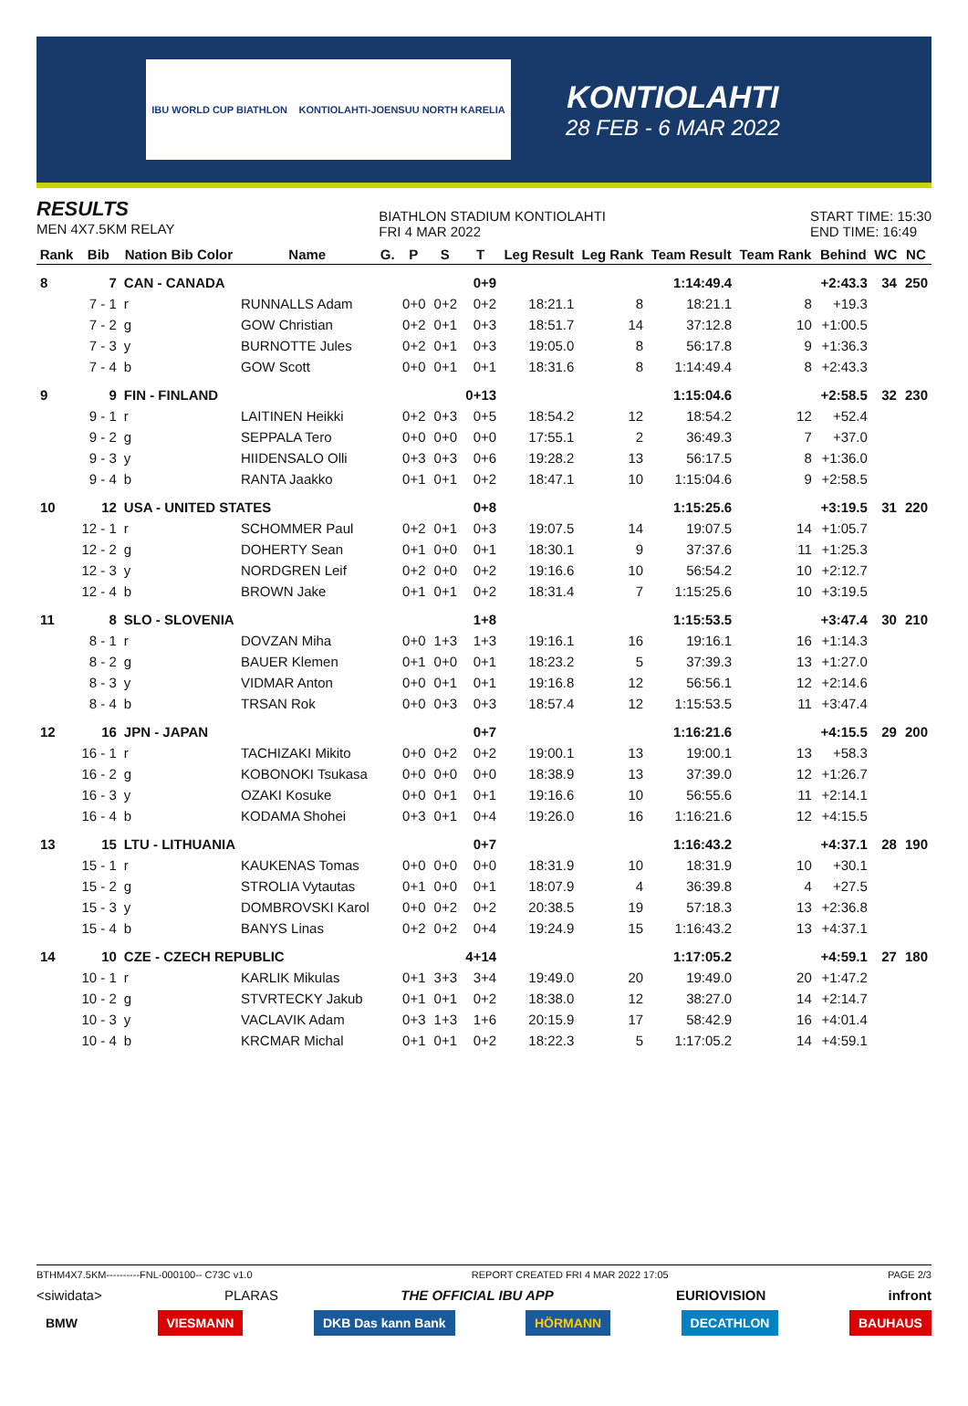IBU WORLD CUP BIATHLON KONTIOLAHTI-JOENSUU NORTH KARELIA
KONTIOLAHTI
28 FEB - 6 MAR 2022
RESULTS
MEN 4X7.5KM RELAY
BIATHLON STADIUM KONTIOLAHTI
FRI 4 MAR 2022
START TIME: 15:30
END TIME: 16:49
| Rank | Bib | Nation Bib Color | Name | G. | P | S | T | Leg Result | Leg Rank | Team Result | Team Rank | Behind | WC | NC |
| --- | --- | --- | --- | --- | --- | --- | --- | --- | --- | --- | --- | --- | --- | --- |
| 8 | 7 | CAN - CANADA | | | | | 0+9 | | | 1:14:49.4 | | +2:43.3 | 34 | 250 |
| | 7 - 1 | r | RUNNALLS Adam | | 0+0 | 0+2 | 0+2 | 18:21.1 | 8 | 18:21.1 | 8 | +19.3 | | |
| | 7 - 2 | g | GOW Christian | | 0+2 | 0+1 | 0+3 | 18:51.7 | 14 | 37:12.8 | 10 | +1:00.5 | | |
| | 7 - 3 | y | BURNOTTE Jules | | 0+2 | 0+1 | 0+3 | 19:05.0 | 8 | 56:17.8 | 9 | +1:36.3 | | |
| | 7 - 4 | b | GOW Scott | | 0+0 | 0+1 | 0+1 | 18:31.6 | 8 | 1:14:49.4 | 8 | +2:43.3 | | |
| 9 | 9 | FIN - FINLAND | | | | | 0+13 | | | 1:15:04.6 | | +2:58.5 | 32 | 230 |
| | 9 - 1 | r | LAITINEN Heikki | | 0+2 | 0+3 | 0+5 | 18:54.2 | 12 | 18:54.2 | 12 | +52.4 | | |
| | 9 - 2 | g | SEPPALA Tero | | 0+0 | 0+0 | 0+0 | 17:55.1 | 2 | 36:49.3 | 7 | +37.0 | | |
| | 9 - 3 | y | HIIDENSALO Olli | | 0+3 | 0+3 | 0+6 | 19:28.2 | 13 | 56:17.5 | 8 | +1:36.0 | | |
| | 9 - 4 | b | RANTA Jaakko | | 0+1 | 0+1 | 0+2 | 18:47.1 | 10 | 1:15:04.6 | 9 | +2:58.5 | | |
| 10 | 12 | USA - UNITED STATES | | | | | 0+8 | | | 1:15:25.6 | | +3:19.5 | 31 | 220 |
| | 12 - 1 | r | SCHOMMER Paul | | 0+2 | 0+1 | 0+3 | 19:07.5 | 14 | 19:07.5 | 14 | +1:05.7 | | |
| | 12 - 2 | g | DOHERTY Sean | | 0+1 | 0+0 | 0+1 | 18:30.1 | 9 | 37:37.6 | 11 | +1:25.3 | | |
| | 12 - 3 | y | NORDGREN Leif | | 0+2 | 0+0 | 0+2 | 19:16.6 | 10 | 56:54.2 | 10 | +2:12.7 | | |
| | 12 - 4 | b | BROWN Jake | | 0+1 | 0+1 | 0+2 | 18:31.4 | 7 | 1:15:25.6 | 10 | +3:19.5 | | |
| 11 | 8 | SLO - SLOVENIA | | | | | 1+8 | | | 1:15:53.5 | | +3:47.4 | 30 | 210 |
| | 8 - 1 | r | DOVZAN Miha | | 0+0 | 1+3 | 1+3 | 19:16.1 | 16 | 19:16.1 | 16 | +1:14.3 | | |
| | 8 - 2 | g | BAUER Klemen | | 0+1 | 0+0 | 0+1 | 18:23.2 | 5 | 37:39.3 | 13 | +1:27.0 | | |
| | 8 - 3 | y | VIDMAR Anton | | 0+0 | 0+1 | 0+1 | 19:16.8 | 12 | 56:56.1 | 12 | +2:14.6 | | |
| | 8 - 4 | b | TRSAN Rok | | 0+0 | 0+3 | 0+3 | 18:57.4 | 12 | 1:15:53.5 | 11 | +3:47.4 | | |
| 12 | 16 | JPN - JAPAN | | | | | 0+7 | | | 1:16:21.6 | | +4:15.5 | 29 | 200 |
| | 16 - 1 | r | TACHIZAKI Mikito | | 0+0 | 0+2 | 0+2 | 19:00.1 | 13 | 19:00.1 | 13 | +58.3 | | |
| | 16 - 2 | g | KOBONOKI Tsukasa | | 0+0 | 0+0 | 0+0 | 18:38.9 | 13 | 37:39.0 | 12 | +1:26.7 | | |
| | 16 - 3 | y | OZAKI Kosuke | | 0+0 | 0+1 | 0+1 | 19:16.6 | 10 | 56:55.6 | 11 | +2:14.1 | | |
| | 16 - 4 | b | KODAMA Shohei | | 0+3 | 0+1 | 0+4 | 19:26.0 | 16 | 1:16:21.6 | 12 | +4:15.5 | | |
| 13 | 15 | LTU - LITHUANIA | | | | | 0+7 | | | 1:16:43.2 | | +4:37.1 | 28 | 190 |
| | 15 - 1 | r | KAUKENAS Tomas | | 0+0 | 0+0 | 0+0 | 18:31.9 | 10 | 18:31.9 | 10 | +30.1 | | |
| | 15 - 2 | g | STROLIA Vytautas | | 0+1 | 0+0 | 0+1 | 18:07.9 | 4 | 36:39.8 | 4 | +27.5 | | |
| | 15 - 3 | y | DOMBROVSKI Karol | | 0+0 | 0+2 | 0+2 | 20:38.5 | 19 | 57:18.3 | 13 | +2:36.8 | | |
| | 15 - 4 | b | BANYS Linas | | 0+2 | 0+2 | 0+4 | 19:24.9 | 15 | 1:16:43.2 | 13 | +4:37.1 | | |
| 14 | 10 | CZE - CZECH REPUBLIC | | | | | 4+14 | | | 1:17:05.2 | | +4:59.1 | 27 | 180 |
| | 10 - 1 | r | KARLIK Mikulas | | 0+1 | 3+3 | 3+4 | 19:49.0 | 20 | 19:49.0 | 20 | +1:47.2 | | |
| | 10 - 2 | g | STVRTECKY Jakub | | 0+1 | 0+1 | 0+2 | 18:38.0 | 12 | 38:27.0 | 14 | +2:14.7 | | |
| | 10 - 3 | y | VACLAVIK Adam | | 0+3 | 1+3 | 1+6 | 20:15.9 | 17 | 58:42.9 | 16 | +4:01.4 | | |
| | 10 - 4 | b | KRCMAR Michal | | 0+1 | 0+1 | 0+2 | 18:22.3 | 5 | 1:17:05.2 | 14 | +4:59.1 | | |
BTHM4X7.5KM----------FNL-000100-- C73C v1.0 REPORT CREATED FRI 4 MAR 2022 17:05 PAGE 2/3
<siwidata> PLARAS THE OFFICIAL IBU APP EURIOVISION infront
BMW VIESMANN DKB Das kann Bank HÖRMANN DECATHLON BAUHAUS